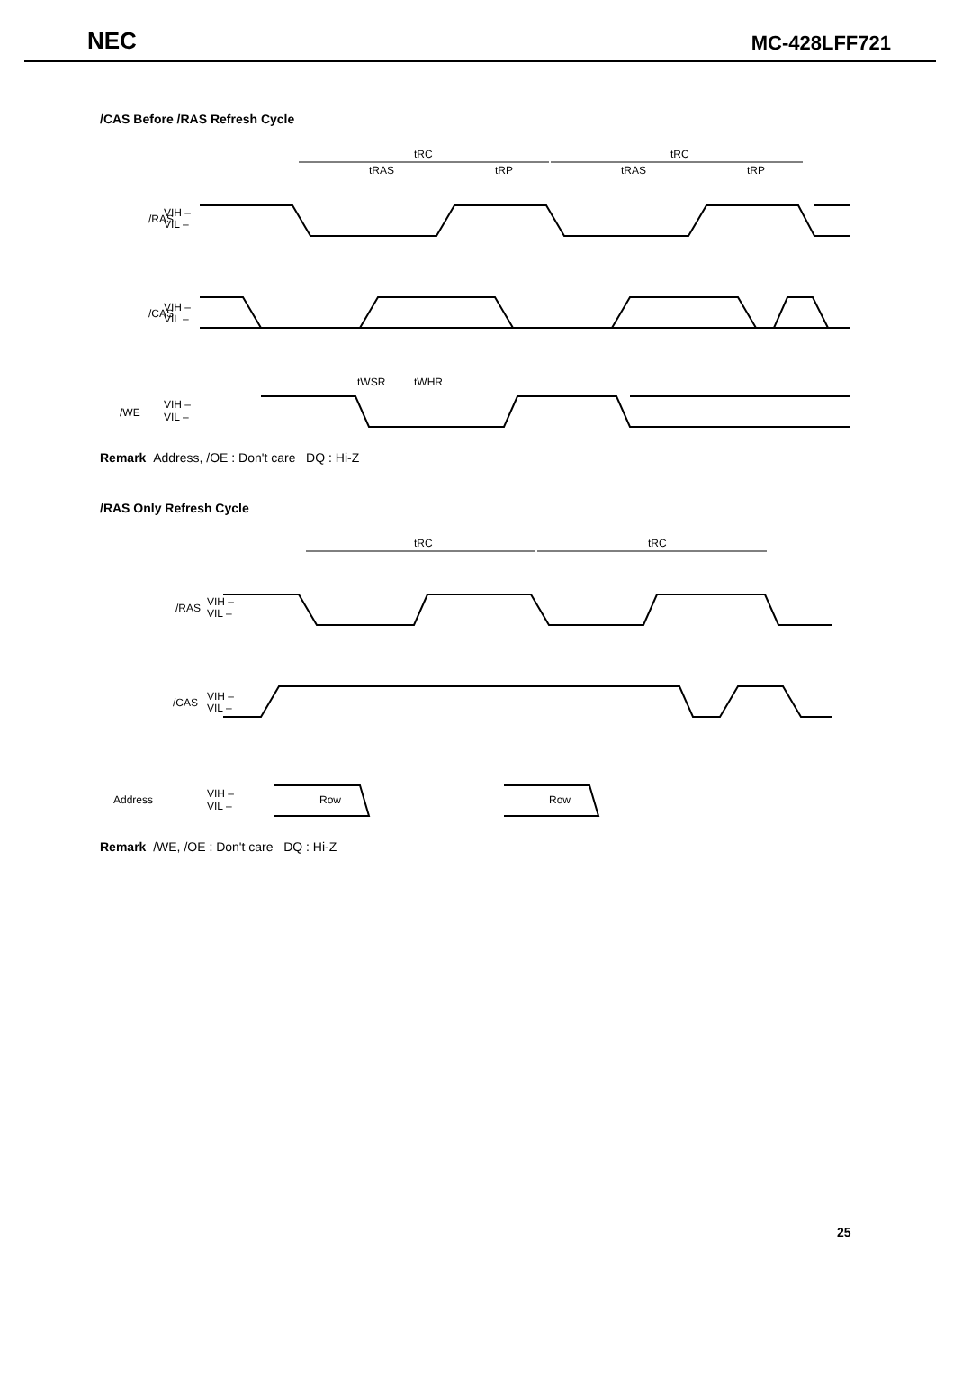NEC MC-428LFF721
/CAS Before /RAS Refresh Cycle
tRC
tRC
tRAS
tRP
tRAS
tRP
/RAS
VIH –
VIL –
/CAS
VIH –
VIL –
tWSR
tWHR
/WE
VIH –
VIL –
Remark Address, /OE : Don't care DQ : Hi-Z
/RAS Only Refresh Cycle
tRC
tRC
/RAS
VIH –
VIL –
/CAS
VIH –
VIL –
Address
VIH –
VIL –
Row
Row
Remark /WE, /OE : Don't care DQ : Hi-Z
25